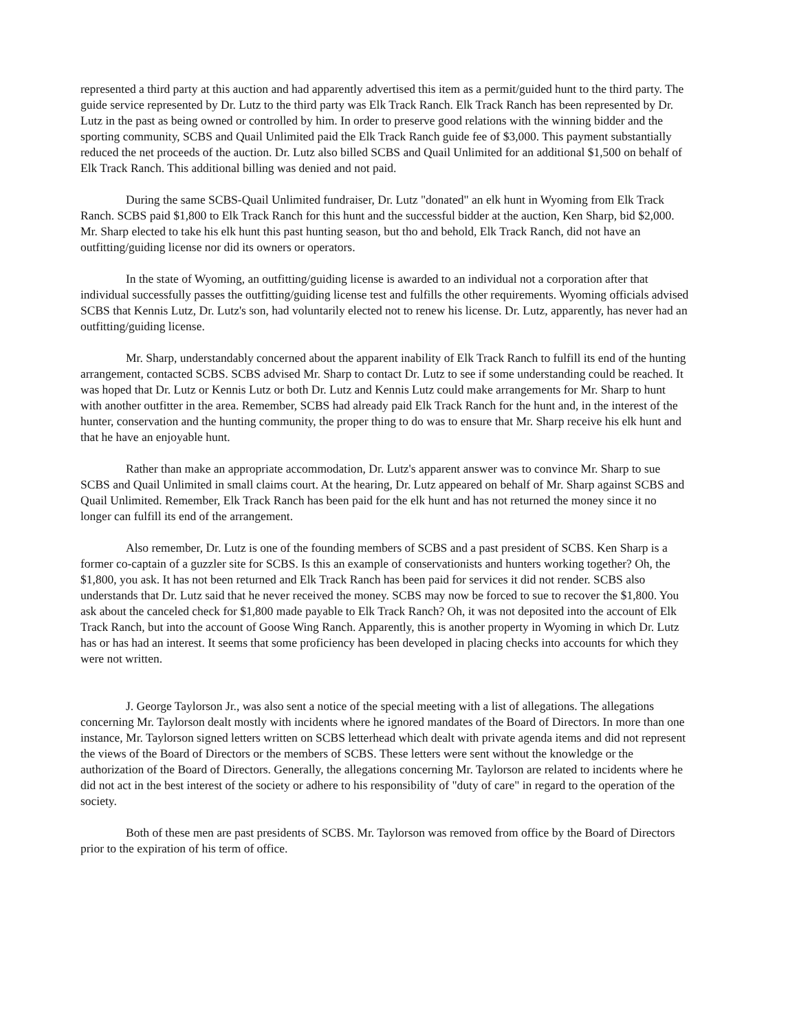represented a third party at this auction and had apparently advertised this item as a permit/guided hunt to the third party. The guide service represented by Dr. Lutz to the third party was Elk Track Ranch. Elk Track Ranch has been represented by Dr. Lutz in the past as being owned or controlled by him. In order to preserve good relations with the winning bidder and the sporting community, SCBS and Quail Unlimited paid the Elk Track Ranch guide fee of $3,000. This payment substantially reduced the net proceeds of the auction. Dr. Lutz also billed SCBS and Quail Unlimited for an additional $1,500 on behalf of Elk Track Ranch. This additional billing was denied and not paid.
During the same SCBS-Quail Unlimited fundraiser, Dr. Lutz "donated" an elk hunt in Wyoming from Elk Track Ranch. SCBS paid $1,800 to Elk Track Ranch for this hunt and the successful bidder at the auction, Ken Sharp, bid $2,000. Mr. Sharp elected to take his elk hunt this past hunting season, but tho and behold, Elk Track Ranch, did not have an outfitting/guiding license nor did its owners or operators.
In the state of Wyoming, an outfitting/guiding license is awarded to an individual not a corporation after that individual successfully passes the outfitting/guiding license test and fulfills the other requirements. Wyoming officials advised SCBS that Kennis Lutz, Dr. Lutz's son, had voluntarily elected not to renew his license. Dr. Lutz, apparently, has never had an outfitting/guiding license.
Mr. Sharp, understandably concerned about the apparent inability of Elk Track Ranch to fulfill its end of the hunting arrangement, contacted SCBS. SCBS advised Mr. Sharp to contact Dr. Lutz to see if some understanding could be reached. It was hoped that Dr. Lutz or Kennis Lutz or both Dr. Lutz and Kennis Lutz could make arrangements for Mr. Sharp to hunt with another outfitter in the area. Remember, SCBS had already paid Elk Track Ranch for the hunt and, in the interest of the hunter, conservation and the hunting community, the proper thing to do was to ensure that Mr. Sharp receive his elk hunt and that he have an enjoyable hunt.
Rather than make an appropriate accommodation, Dr. Lutz's apparent answer was to convince Mr. Sharp to sue SCBS and Quail Unlimited in small claims court. At the hearing, Dr. Lutz appeared on behalf of Mr. Sharp against SCBS and Quail Unlimited. Remember, Elk Track Ranch has been paid for the elk hunt and has not returned the money since it no longer can fulfill its end of the arrangement.
Also remember, Dr. Lutz is one of the founding members of SCBS and a past president of SCBS. Ken Sharp is a former co-captain of a guzzler site for SCBS. Is this an example of conservationists and hunters working together? Oh, the $1,800, you ask. It has not been returned and Elk Track Ranch has been paid for services it did not render. SCBS also understands that Dr. Lutz said that he never received the money. SCBS may now be forced to sue to recover the $1,800. You ask about the canceled check for $1,800 made payable to Elk Track Ranch? Oh, it was not deposited into the account of Elk Track Ranch, but into the account of Goose Wing Ranch. Apparently, this is another property in Wyoming in which Dr. Lutz has or has had an interest. It seems that some proficiency has been developed in placing checks into accounts for which they were not written.
J. George Taylorson Jr., was also sent a notice of the special meeting with a list of allegations. The allegations concerning Mr. Taylorson dealt mostly with incidents where he ignored mandates of the Board of Directors. In more than one instance, Mr. Taylorson signed letters written on SCBS letterhead which dealt with private agenda items and did not represent the views of the Board of Directors or the members of SCBS. These letters were sent without the knowledge or the authorization of the Board of Directors. Generally, the allegations concerning Mr. Taylorson are related to incidents where he did not act in the best interest of the society or adhere to his responsibility of "duty of care" in regard to the operation of the society.
Both of these men are past presidents of SCBS. Mr. Taylorson was removed from office by the Board of Directors prior to the expiration of his term of office.